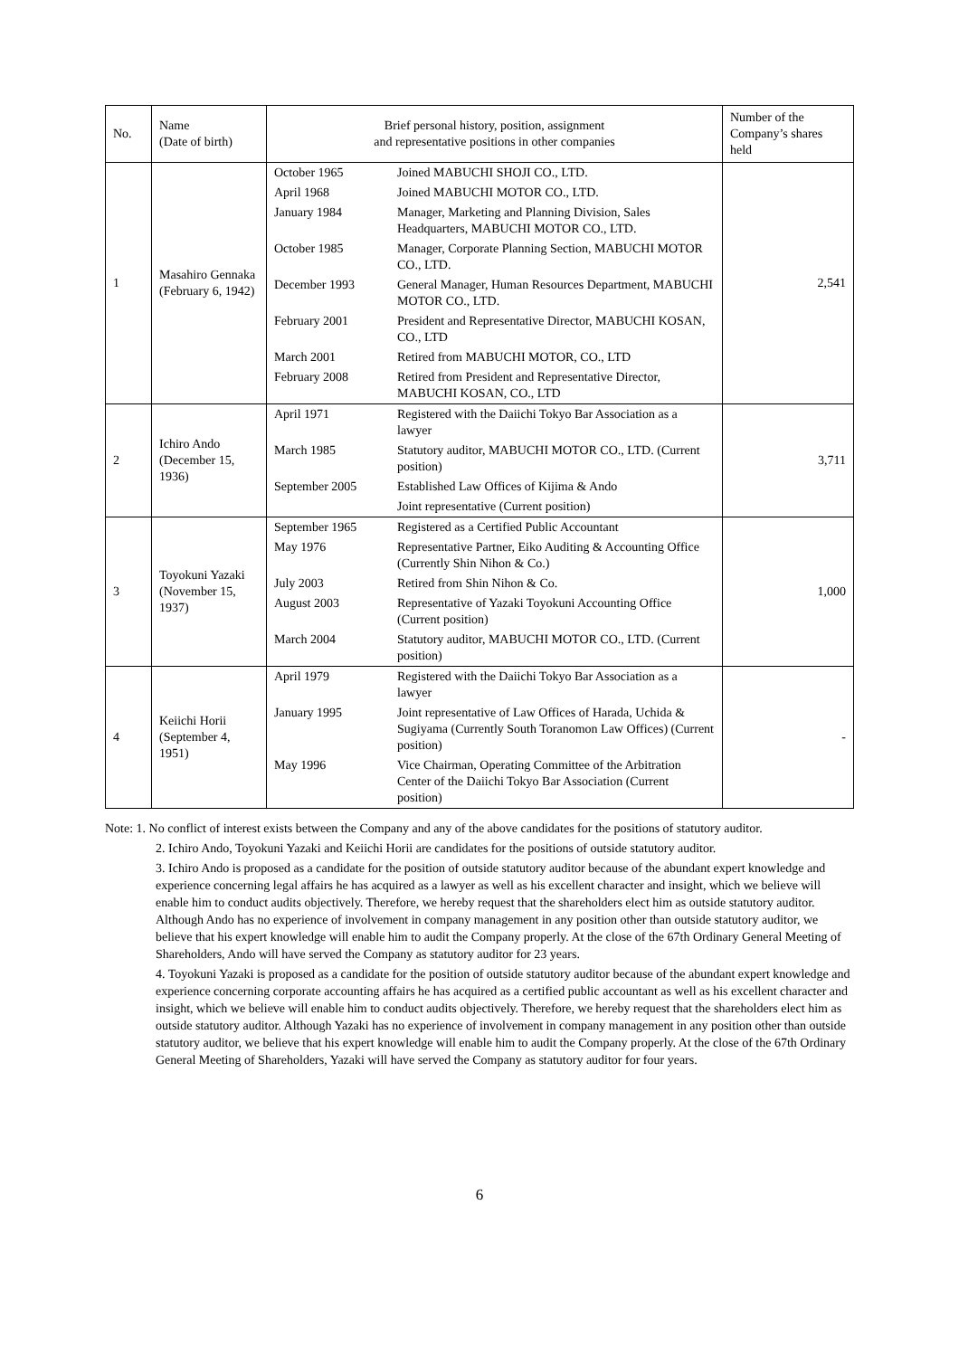| No. | Name (Date of birth) | Brief personal history, position, assignment and representative positions in other companies | Number of the Company’s shares held |
| --- | --- | --- | --- |
| 1 | Masahiro Gennaka (February 6, 1942) | / October 1965 / Joined MABUCHI SHOJI CO., LTD. / / April 1968 / Joined MABUCHI MOTOR CO., LTD. / / January 1984 / Manager, Marketing and Planning Division, Sales Headquarters, MABUCHI MOTOR CO., LTD. / / October 1985 / Manager, Corporate Planning Section, MABUCHI MOTOR CO., LTD. / / December 1993 / General Manager, Human Resources Department, MABUCHI MOTOR CO., LTD. / / February 2001 / President and Representative Director, MABUCHI KOSAN, CO., LTD / / March 2001 / Retired from MABUCHI MOTOR, CO., LTD / / February 2008 / Retired from President and Representative Director, MABUCHI KOSAN, CO., LTD / | 2,541 |
| 2 | Ichiro Ando (December 15, 1936) | / April 1971 / Registered with the Daiichi Tokyo Bar Association as a lawyer / / March 1985 / Statutory auditor, MABUCHI MOTOR CO., LTD. (Current position) / / September 2005 / Established Law Offices of Kijima & Ando / / / Joint representative (Current position) / | 3,711 |
| 3 | Toyokuni Yazaki (November 15, 1937) | / September 1965 / Registered as a Certified Public Accountant / / May 1976 / Representative Partner, Eiko Auditing & Accounting Office (Currently Shin Nihon & Co.) / / July 2003 / Retired from Shin Nihon & Co. / / August 2003 / Representative of Yazaki Toyokuni Accounting Office (Current position) / / March 2004 / Statutory auditor, MABUCHI MOTOR CO., LTD. (Current position) / | 1,000 |
| 4 | Keiichi Horii (September 4, 1951) | / April 1979 / Registered with the Daiichi Tokyo Bar Association as a lawyer / / January 1995 / Joint representative of Law Offices of Harada, Uchida & Sugiyama (Currently South Toranomon Law Offices) (Current position) / / May 1996 / Vice Chairman, Operating Committee of the Arbitration Center of the Daiichi Tokyo Bar Association (Current position) / | - |
Note: 1. No conflict of interest exists between the Company and any of the above candidates for the positions of statutory auditor.
2. Ichiro Ando, Toyokuni Yazaki and Keiichi Horii are candidates for the positions of outside statutory auditor.
3. Ichiro Ando is proposed as a candidate for the position of outside statutory auditor because of the abundant expert knowledge and experience concerning legal affairs he has acquired as a lawyer as well as his excellent character and insight, which we believe will enable him to conduct audits objectively. Therefore, we hereby request that the shareholders elect him as outside statutory auditor. Although Ando has no experience of involvement in company management in any position other than outside statutory auditor, we believe that his expert knowledge will enable him to audit the Company properly. At the close of the 67th Ordinary General Meeting of Shareholders, Ando will have served the Company as statutory auditor for 23 years.
4. Toyokuni Yazaki is proposed as a candidate for the position of outside statutory auditor because of the abundant expert knowledge and experience concerning corporate accounting affairs he has acquired as a certified public accountant as well as his excellent character and insight, which we believe will enable him to conduct audits objectively. Therefore, we hereby request that the shareholders elect him as outside statutory auditor. Although Yazaki has no experience of involvement in company management in any position other than outside statutory auditor, we believe that his expert knowledge will enable him to audit the Company properly. At the close of the 67th Ordinary General Meeting of Shareholders, Yazaki will have served the Company as statutory auditor for four years.
6